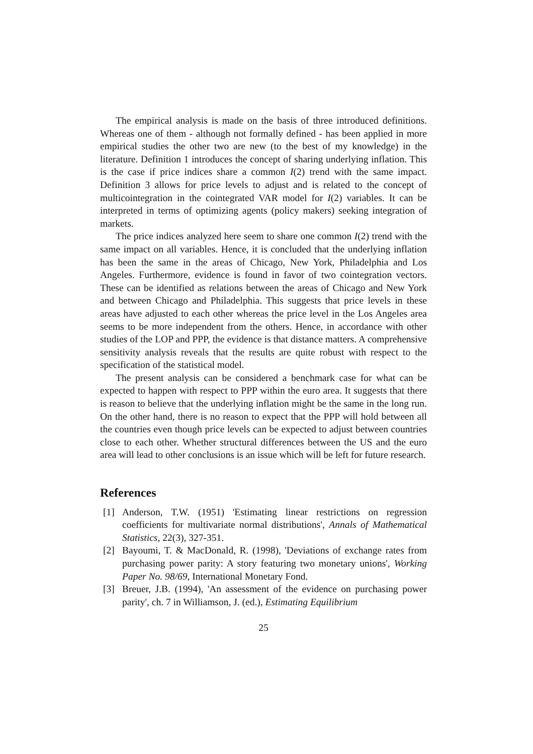The empirical analysis is made on the basis of three introduced definitions. Whereas one of them - although not formally defined - has been applied in more empirical studies the other two are new (to the best of my knowledge) in the literature. Definition 1 introduces the concept of sharing underlying inflation. This is the case if price indices share a common I(2) trend with the same impact. Definition 3 allows for price levels to adjust and is related to the concept of multicointegration in the cointegrated VAR model for I(2) variables. It can be interpreted in terms of optimizing agents (policy makers) seeking integration of markets.
The price indices analyzed here seem to share one common I(2) trend with the same impact on all variables. Hence, it is concluded that the underlying inflation has been the same in the areas of Chicago, New York, Philadelphia and Los Angeles. Furthermore, evidence is found in favor of two cointegration vectors. These can be identified as relations between the areas of Chicago and New York and between Chicago and Philadelphia. This suggests that price levels in these areas have adjusted to each other whereas the price level in the Los Angeles area seems to be more independent from the others. Hence, in accordance with other studies of the LOP and PPP, the evidence is that distance matters. A comprehensive sensitivity analysis reveals that the results are quite robust with respect to the specification of the statistical model.
The present analysis can be considered a benchmark case for what can be expected to happen with respect to PPP within the euro area. It suggests that there is reason to believe that the underlying inflation might be the same in the long run. On the other hand, there is no reason to expect that the PPP will hold between all the countries even though price levels can be expected to adjust between countries close to each other. Whether structural differences between the US and the euro area will lead to other conclusions is an issue which will be left for future research.
References
[1] Anderson, T.W. (1951) 'Estimating linear restrictions on regression coefficients for multivariate normal distributions', Annals of Mathematical Statistics, 22(3), 327-351.
[2] Bayoumi, T. & MacDonald, R. (1998), 'Deviations of exchange rates from purchasing power parity: A story featuring two monetary unions', Working Paper No. 98/69, International Monetary Fond.
[3] Breuer, J.B. (1994), 'An assessment of the evidence on purchasing power parity', ch. 7 in Williamson, J. (ed.), Estimating Equilibrium
25